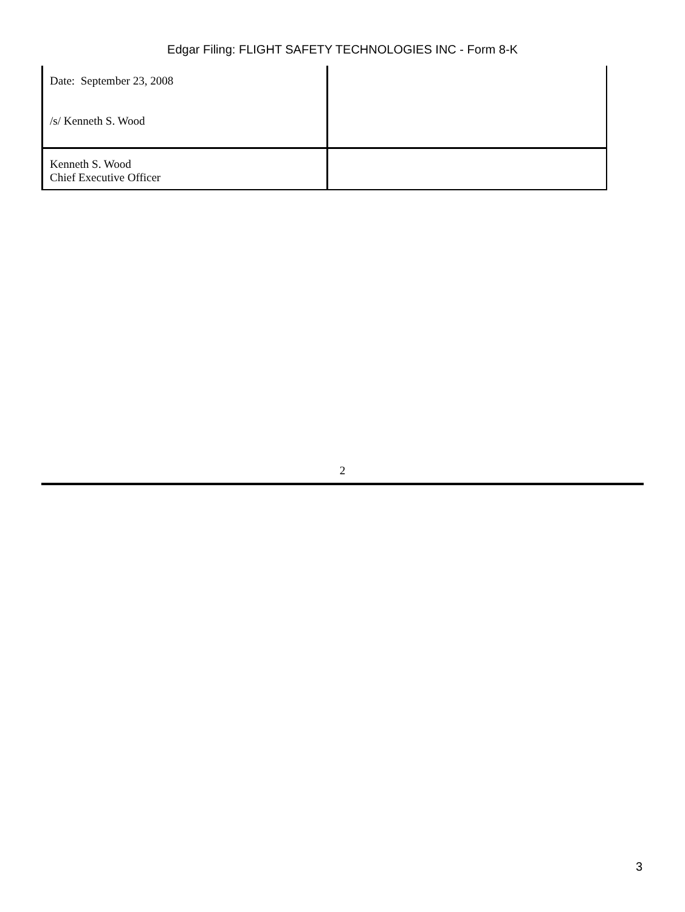Edgar Filing: FLIGHT SAFETY TECHNOLOGIES INC - Form 8-K
| Date: September 23, 2008 /s/ Kenneth S. Wood | |
| Kenneth S. Wood Chief Executive Officer | |
2
3